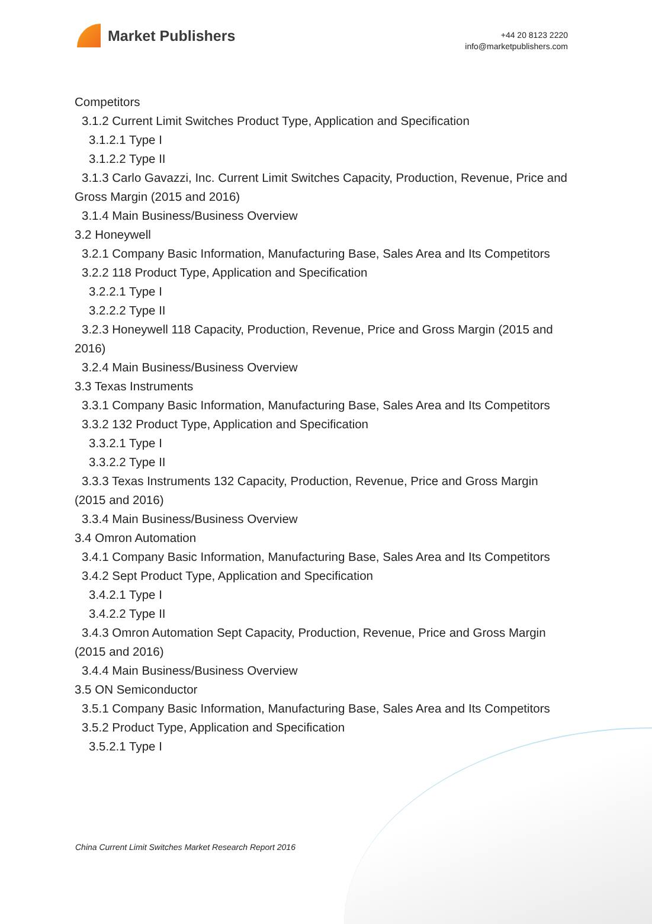Market Publishers
+44 20 8123 2220
info@marketpublishers.com
Competitors
3.1.2 Current Limit Switches Product Type, Application and Specification
3.1.2.1 Type I
3.1.2.2 Type II
3.1.3 Carlo Gavazzi, Inc. Current Limit Switches Capacity, Production, Revenue, Price and Gross Margin (2015 and 2016)
3.1.4 Main Business/Business Overview
3.2 Honeywell
3.2.1 Company Basic Information, Manufacturing Base, Sales Area and Its Competitors
3.2.2 118 Product Type, Application and Specification
3.2.2.1 Type I
3.2.2.2 Type II
3.2.3 Honeywell 118 Capacity, Production, Revenue, Price and Gross Margin (2015 and 2016)
3.2.4 Main Business/Business Overview
3.3 Texas Instruments
3.3.1 Company Basic Information, Manufacturing Base, Sales Area and Its Competitors
3.3.2 132 Product Type, Application and Specification
3.3.2.1 Type I
3.3.2.2 Type II
3.3.3 Texas Instruments 132 Capacity, Production, Revenue, Price and Gross Margin (2015 and 2016)
3.3.4 Main Business/Business Overview
3.4 Omron Automation
3.4.1 Company Basic Information, Manufacturing Base, Sales Area and Its Competitors
3.4.2 Sept Product Type, Application and Specification
3.4.2.1 Type I
3.4.2.2 Type II
3.4.3 Omron Automation Sept Capacity, Production, Revenue, Price and Gross Margin (2015 and 2016)
3.4.4 Main Business/Business Overview
3.5 ON Semiconductor
3.5.1 Company Basic Information, Manufacturing Base, Sales Area and Its Competitors
3.5.2 Product Type, Application and Specification
3.5.2.1 Type I
China Current Limit Switches Market Research Report 2016